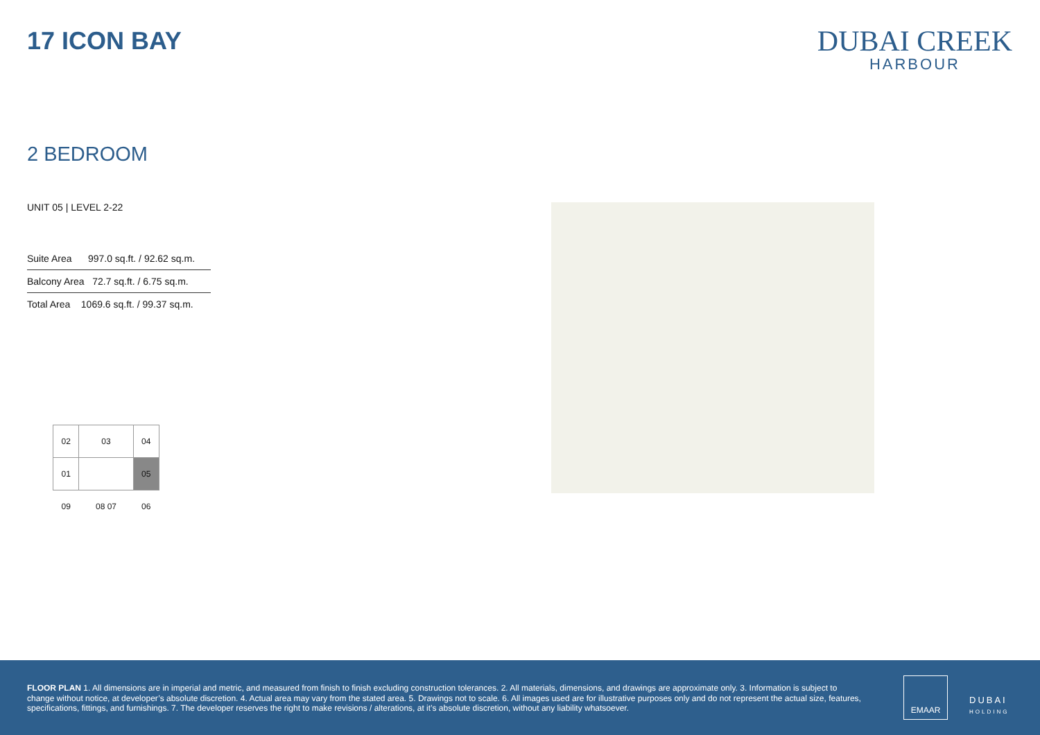17 ICON BAY
DUBAI CREEK
HARBOUR
2 BEDROOM
UNIT 05 | LEVEL 2-22
| Suite Area 997.0 sq.ft. / 92.62 sq.m. |
| Balcony Area 72.7 sq.ft. / 6.75 sq.m. |
| Total Area 1069.6 sq.ft. / 99.37 sq.m. |
| 02 | 03 | 04 |
| 01 | | 05 |
| 09 | 08 07 | 06 |
FLOOR PLAN 1. All dimensions are in imperial and metric, and measured from finish to finish excluding construction tolerances. 2. All materials, dimensions, and drawings are approximate only. 3. Information is subject to change without notice, at developer’s absolute discretion. 4. Actual area may vary from the stated area. 5. Drawings not to scale. 6. All images used are for illustrative purposes only and do not represent the actual size, features, specifications, fittings, and furnishings. 7. The developer reserves the right to make revisions / alterations, at it’s absolute discretion, without any liability whatsoever.
EMAAR
DUBAI
HOLDING